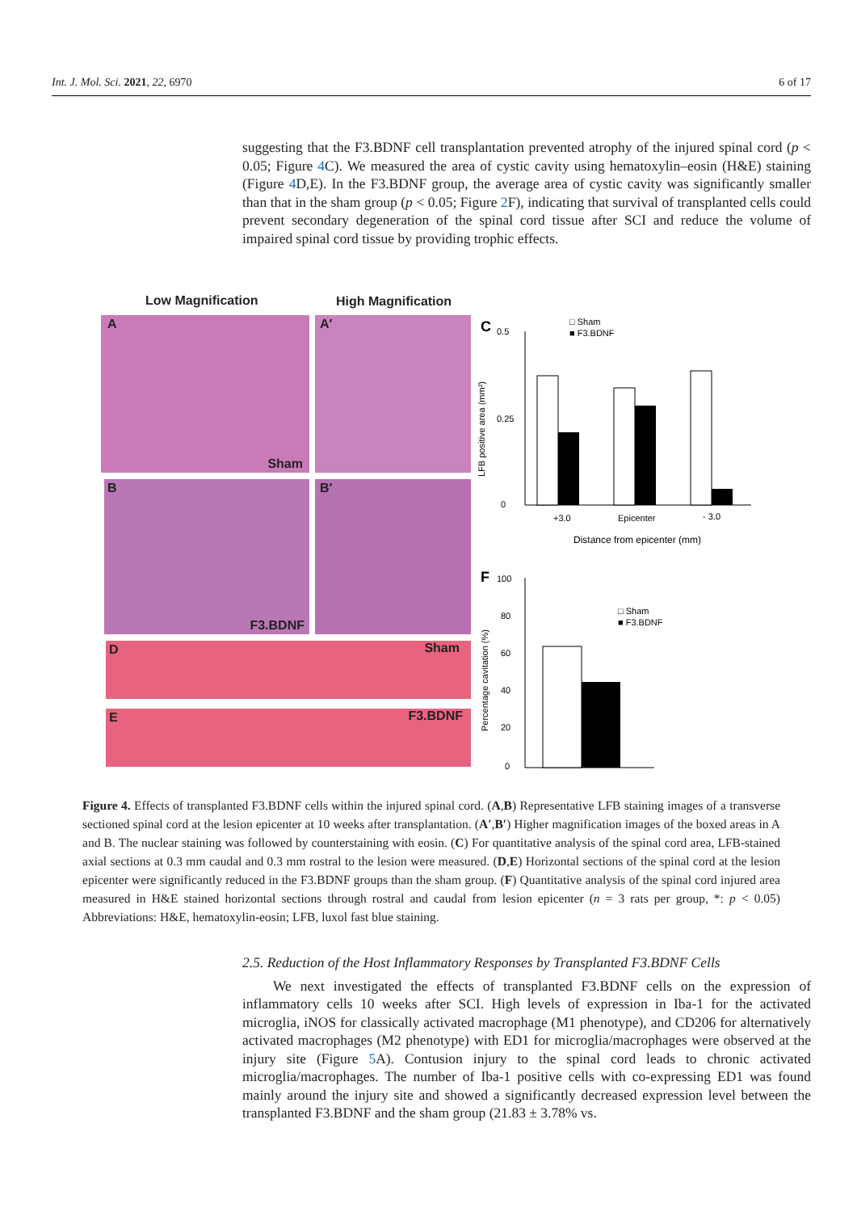Int. J. Mol. Sci. 2021, 22, 6970 6 of 17
suggesting that the F3.BDNF cell transplantation prevented atrophy of the injured spinal cord (p < 0.05; Figure 4 C). We measured the area of cystic cavity using hematoxylin–eosin (H&E) staining (Figure 4 D,E). In the F3.BDNF group, the average area of cystic cavity was significantly smaller than that in the sham group (p < 0.05; Figure 2 F), indicating that survival of transplanted cells could prevent secondary degeneration of the spinal cord tissue after SCI and reduce the volume of impaired spinal cord tissue by providing trophic effects.
Low Magnification High Magnification
A
Sham
A′
B
F3.BDNF
B′
D Sham
E F3.BDNF
C
□ Sham
■ F3.BDNF
0.5
0.25
0
LFB positive area (mm²)
+3.0
Epicenter
- 3.0
Distance from epicenter (mm)
F
100
80
60
40
20
0
Percentage cavitation (%)
□ Sham
■ F3.BDNF
Figure 4. Effects of transplanted F3.BDNF cells within the injured spinal cord. (A,B) Representative LFB staining images of a transverse sectioned spinal cord at the lesion epicenter at 10 weeks after transplantation. (A′,B′) Higher magnification images of the boxed areas in A and B. The nuclear staining was followed by counterstaining with eosin. (C) For quantitative analysis of the spinal cord area, LFB-stained axial sections at 0.3 mm caudal and 0.3 mm rostral to the lesion were measured. (D,E) Horizontal sections of the spinal cord at the lesion epicenter were significantly reduced in the F3.BDNF groups than the sham group. (F) Quantitative analysis of the spinal cord injured area measured in H&E stained horizontal sections through rostral and caudal from lesion epicenter (n = 3 rats per group, *: p < 0.05) Abbreviations: H&E, hematoxylin-eosin; LFB, luxol fast blue staining.
2.5. Reduction of the Host Inflammatory Responses by Transplanted F3.BDNF Cells
We next investigated the effects of transplanted F3.BDNF cells on the expression of inflammatory cells 10 weeks after SCI. High levels of expression in Iba-1 for the activated microglia, iNOS for classically activated macrophage (M1 phenotype), and CD206 for alternatively activated macrophages (M2 phenotype) with ED1 for microglia/macrophages were observed at the injury site (Figure 5 A). Contusion injury to the spinal cord leads to chronic activated microglia/macrophages. The number of Iba-1 positive cells with co-expressing ED1 was found mainly around the injury site and showed a significantly decreased expression level between the transplanted F3.BDNF and the sham group (21.83 ± 3.78% vs.